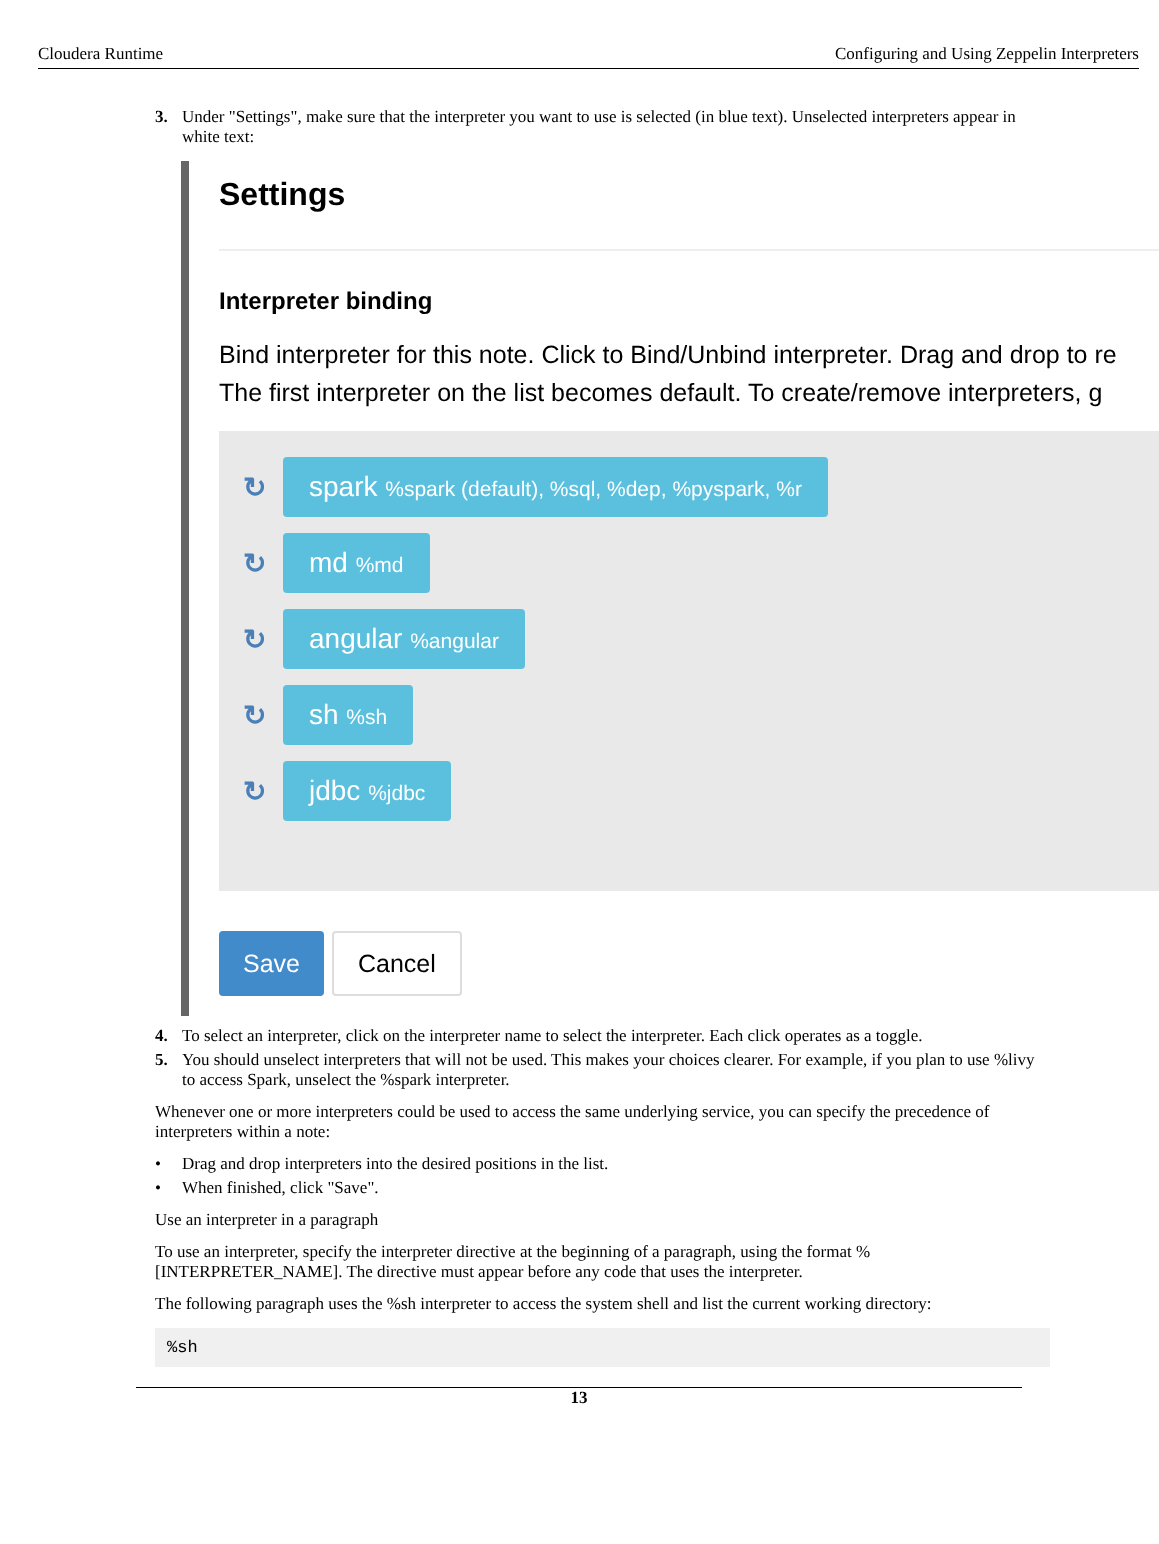Cloudera Runtime Configuring and Using Zeppelin Interpreters
3. Under "Settings", make sure that the interpreter you want to use is selected (in blue text). Unselected interpreters appear in white text:
Settings
Interpreter binding
Bind interpreter for this note. Click to Bind/Unbind interpreter. Drag and drop to re
The first interpreter on the list becomes default. To create/remove interpreters, g
↻ spark %spark (default), %sql, %dep, %pyspark, %r
↻ md %md
↻ angular %angular
↻ sh %sh
↻ jdbc %jdbc
Save Cancel
4. To select an interpreter, click on the interpreter name to select the interpreter. Each click operates as a toggle.
5. You should unselect interpreters that will not be used. This makes your choices clearer. For example, if you plan to use %livy to access Spark, unselect the %spark interpreter.
Whenever one or more interpreters could be used to access the same underlying service, you can specify the precedence of interpreters within a note:
• Drag and drop interpreters into the desired positions in the list.
• When finished, click "Save".
Use an interpreter in a paragraph
To use an interpreter, specify the interpreter directive at the beginning of a paragraph, using the format %[INTERPRETER_NAME]. The directive must appear before any code that uses the interpreter.
The following paragraph uses the %sh interpreter to access the system shell and list the current working directory:
%sh
13